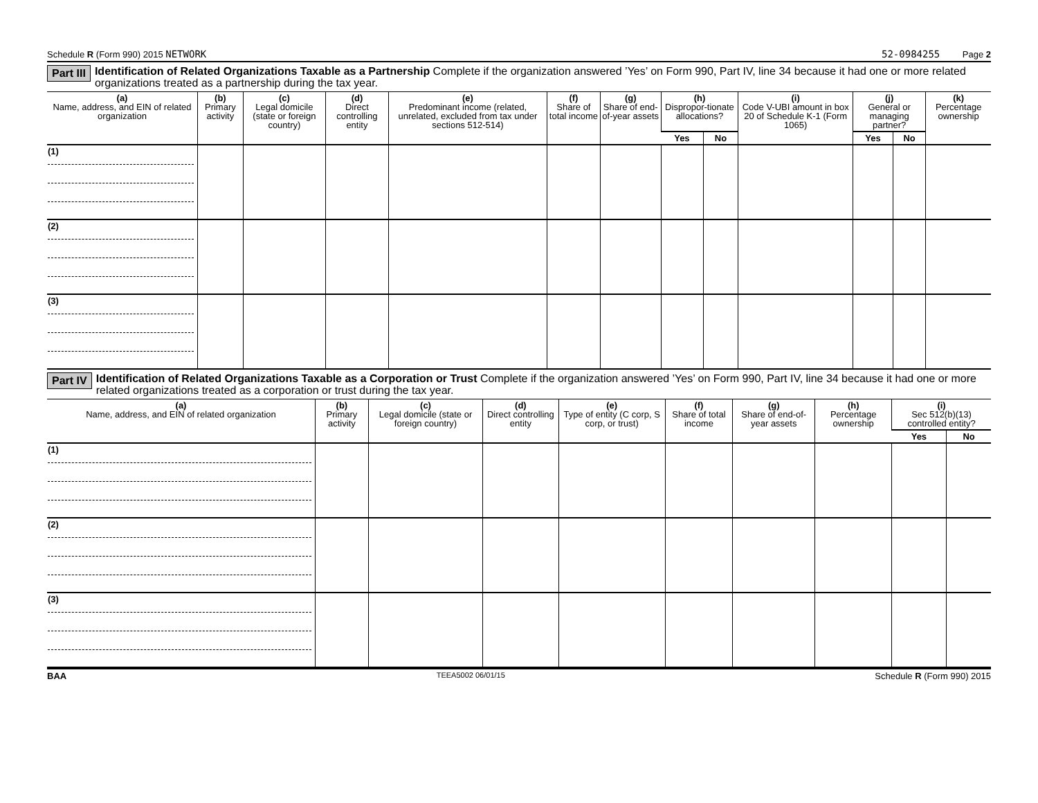Schedule R (Form 990) 2015 NETWORK 52-0984255 Page 2
Part III Identification of Related Organizations Taxable as a Partnership Complete if the organization answered ’Yes’ on Form 990, Part IV, line 34 because it had one or more related organizations treated as a partnership during the tax year.
| (a) Name, address, and EIN of related organization | (b) Primary activity | (c) Legal domicile (state or foreign country) | (d) Direct controlling entity | (e) Predominant income (related, unrelated, excluded from tax under sections 512-514) | (f) Share of total income | (g) Share of end-of-year assets | (h) Dispropor-tionate allocations? | | (i) Code V-UBI amount in box 20 of Schedule K-1 (Form 1065) | (j) General or managing partner? | | (k) Percentage ownership |
| --- | --- | --- | --- | --- | --- | --- | --- | --- | --- | --- | --- | --- |
| | | | | | | | Yes | No | | Yes | No | |
| (1) | | | | | | | | | | | | |
| (2) | | | | | | | | | | | | |
| (3) | | | | | | | | | | | | |
Part IV Identification of Related Organizations Taxable as a Corporation or Trust Complete if the organization answered ’Yes’ on Form 990, Part IV, line 34 because it had one or more related organizations treated as a corporation or trust during the tax year.
| (a) Name, address, and EIN of related organization | (b) Primary activity | (c) Legal domicile (state or foreign country) | (d) Direct controlling entity | (e) Type of entity (C corp, S corp, or trust) | (f) Share of total income | (g) Share of end-of-year assets | (h) Percentage ownership | (i) Sec 512(b)(13) controlled entity? | |
| --- | --- | --- | --- | --- | --- | --- | --- | --- | --- |
| | | | | | | | | Yes | No |
| (1) | | | | | | | | | |
| (2) | | | | | | | | | |
| (3) | | | | | | | | | |
BAA TEEA5002 06/01/15 Schedule R (Form 990) 2015